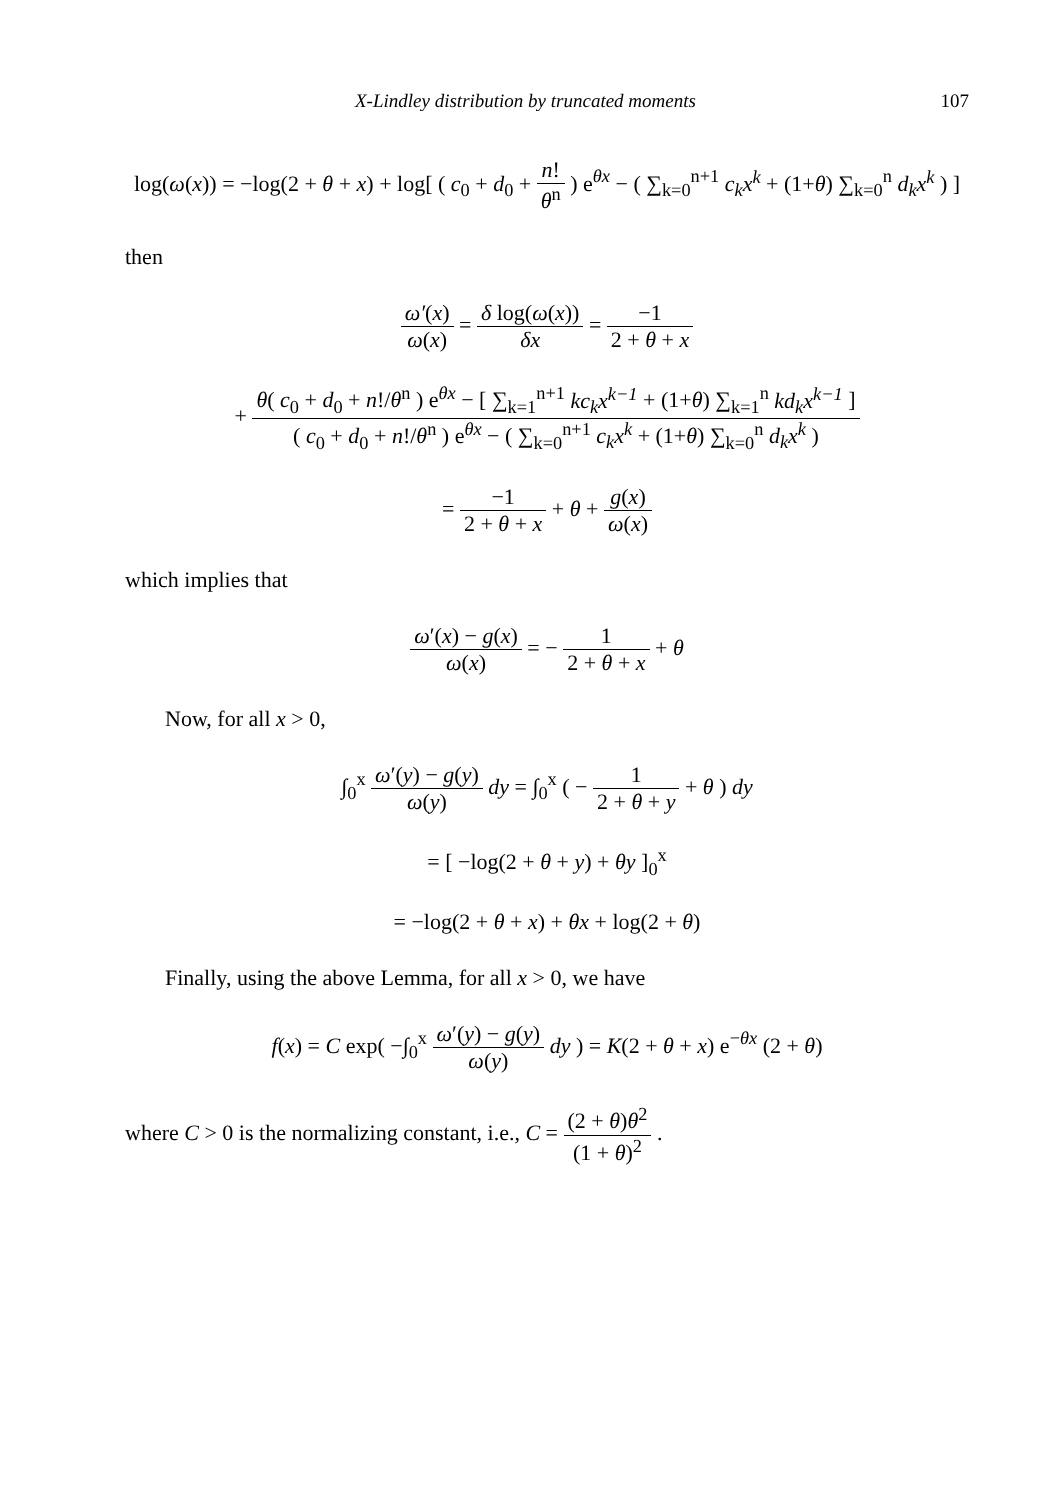X-Lindley distribution by truncated moments 107
log(ω(x)) = −log(2 + θ + x) + log[ ( c<sub>0</sub> + d<sub>0</sub> + n! θ<sup>n</sup> ) e<sup>θx</sup> − ( ∑<sub>k=0</sub><sup>n+1</sup> c<sub>k</sub>x<sup>k</sup> + (1+θ) ∑<sub>k=0</sub><sup>n</sup> d<sub>k</sub>x<sup>k</sup> ) ]
then
ω′(x) ω(x) = δ log(ω(x)) δx = −1 2 + θ + x
+ θ( c<sub>0</sub> + d<sub>0</sub> + n!/θ<sup>n</sup> ) e<sup>θx</sup> − [ ∑<sub>k=1</sub><sup>n+1</sup> kc<sub>k</sub>x<sup>k−1</sup> + (1+θ) ∑<sub>k=1</sub><sup>n</sup> kd<sub>k</sub>x<sup>k−1</sup> ] ( c<sub>0</sub> + d<sub>0</sub> + n!/θ<sup>n</sup> ) e<sup>θx</sup> − ( ∑<sub>k=0</sub><sup>n+1</sup> c<sub>k</sub>x<sup>k</sup> + (1+θ) ∑<sub>k=0</sub><sup>n</sup> d<sub>k</sub>x<sup>k</sup> )
= −1 2 + θ + x + θ + g(x) ω(x)
which implies that
ω′(x) − g(x) ω(x) = − 1 2 + θ + x + θ
Now, for all x > 0,
∫<sub>0</sub><sup>x</sup> ω′(y) − g(y) ω(y) dy = ∫<sub>0</sub><sup>x</sup> ( − 1 2 + θ + y + θ ) dy
= [ −log(2 + θ + y) + θy ]<sub>0</sub><sup>x</sup>
= −log(2 + θ + x) + θx + log(2 + θ)
Finally, using the above Lemma, for all x > 0, we have
f(x) = C exp( −∫<sub>0</sub><sup>x</sup> ω′(y) − g(y) ω(y) dy ) = K(2 + θ + x) e<sup>−θx</sup> (2 + θ)
where C > 0 is the normalizing constant, i.e., C = (2 + θ)θ<sup>2</sup> (1 + θ)<sup>2</sup> .